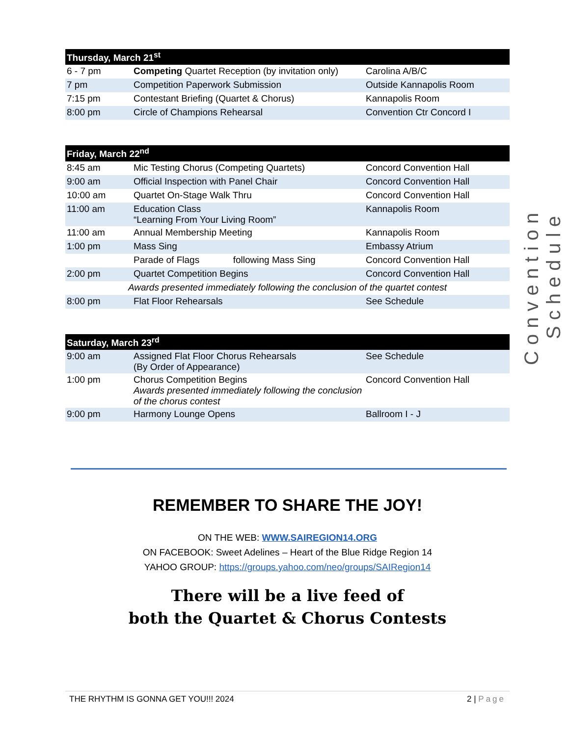| Thursday, March 21<sup>st</sup> | | |
| --- | --- | --- |
| 6 - 7 pm | Competing Quartet Reception (by invitation only) | Carolina A/B/C |
| 7 pm | Competition Paperwork Submission | Outside Kannapolis Room |
| 7:15 pm | Contestant Briefing (Quartet & Chorus) | Kannapolis Room |
| 8:00 pm | Circle of Champions Rehearsal | Convention Ctr Concord I |
| Friday, March 22<sup>nd</sup> | | |
| --- | --- | --- |
| 8:45 am | Mic Testing Chorus (Competing Quartets) | Concord Convention Hall |
| 9:00 am | Official Inspection with Panel Chair | Concord Convention Hall |
| 10:00 am | Quartet On-Stage Walk Thru | Concord Convention Hall |
| 11:00 am | Education Class “Learning From Your Living Room” | Kannapolis Room |
| 11:00 am | Annual Membership Meeting | Kannapolis Room |
| 1:00 pm | Mass Sing | Embassy Atrium |
| | Parade of Flags following Mass Sing | Concord Convention Hall |
| 2:00 pm | Quartet Competition Begins | Concord Convention Hall |
| Awards presented immediately following the conclusion of the quartet contest | | |
| 8:00 pm | Flat Floor Rehearsals | See Schedule |
| Saturday, March 23<sup>rd</sup> | | |
| --- | --- | --- |
| 9:00 am | Assigned Flat Floor Chorus Rehearsals (By Order of Appearance) | See Schedule |
| 1:00 pm | Chorus Competition Begins Awards presented immediately following the conclusion of the chorus contest | Concord Convention Hall |
| 9:00 pm | Harmony Lounge Opens | Ballroom I - J |
Convention Schedule
REMEMBER TO SHARE THE JOY!
ON THE WEB: WWW.SAIREGION14.ORG
ON FACEBOOK: Sweet Adelines – Heart of the Blue Ridge Region 14
YAHOO GROUP: https://groups.yahoo.com/neo/groups/SAIRegion14
There will be a live feed of
both the Quartet & Chorus Contests
THE RHYTHM IS GONNA GET YOU!!! 2024 2 | Page